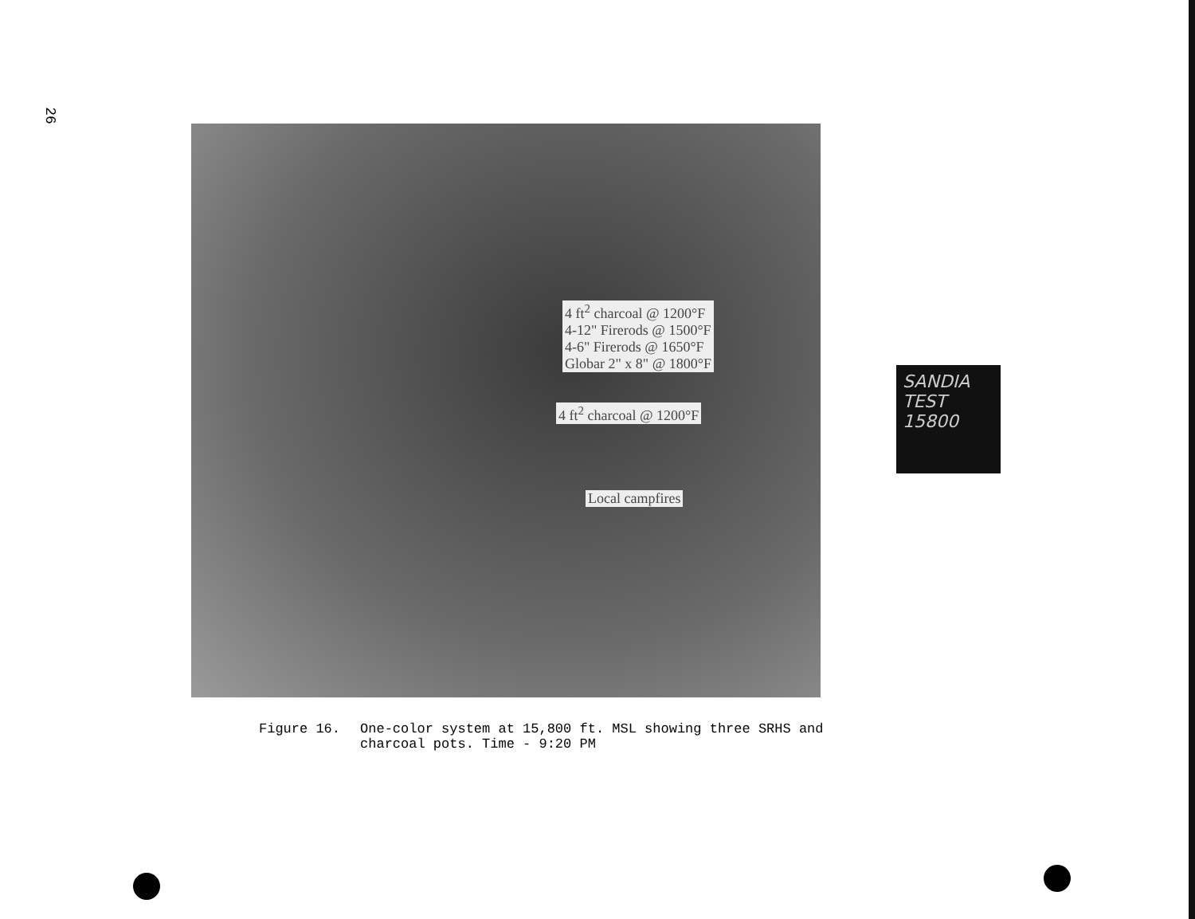26
4 ft<sup>2</sup> charcoal @ 1200°F
4-12" Firerods @ 1500°F
4-6" Firerods @ 1650°F
Globar 2" x 8" @ 1800°F
4 ft<sup>2</sup> charcoal @ 1200°F
Local campfires
SANDIA
TEST
15800
Figure 16. One-color system at 15,800 ft. MSL showing three SRHS and
charcoal pots. Time - 9:20 PM